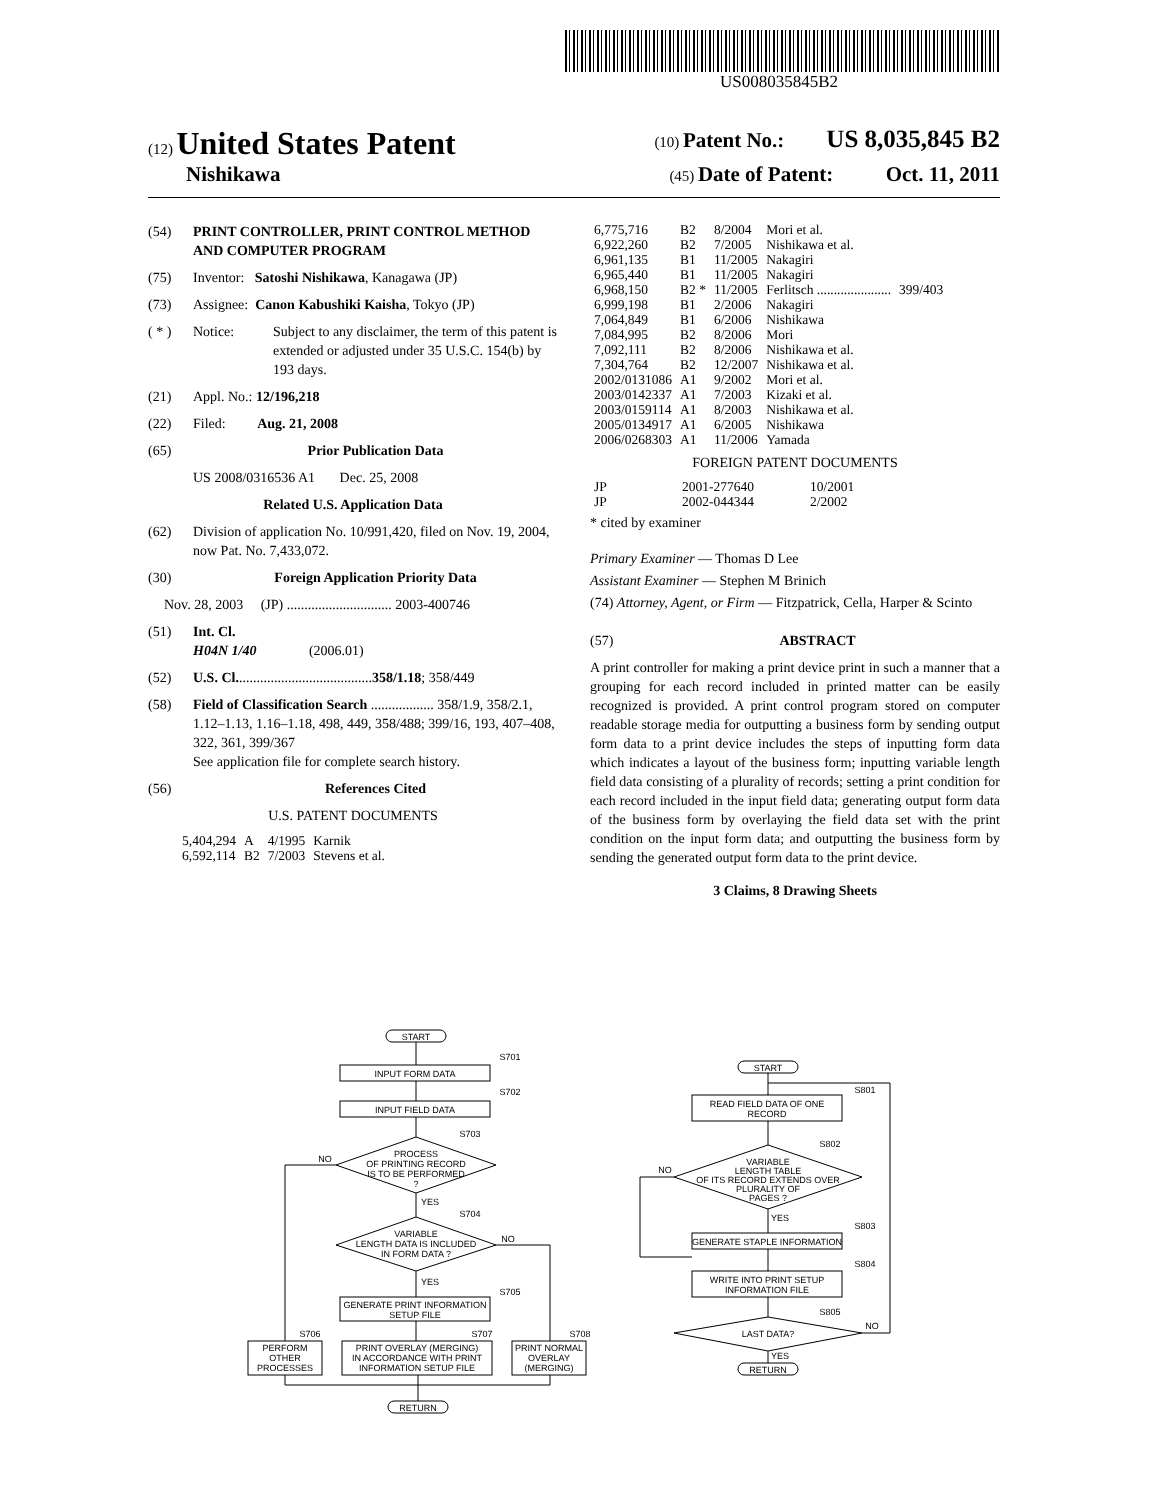US008035845B2
(12) United States Patent (10) Patent No.: US 8,035,845 B2
Nishikawa (45) Date of Patent: Oct. 11, 2011
(54) PRINT CONTROLLER, PRINT CONTROL METHOD AND COMPUTER PROGRAM
(75) Inventor: Satoshi Nishikawa, Kanagawa (JP)
(73) Assignee: Canon Kabushiki Kaisha, Tokyo (JP)
( * ) Notice: Subject to any disclaimer, the term of this patent is extended or adjusted under 35 U.S.C. 154(b) by 193 days.
(21) Appl. No.: 12/196,218
(22) Filed: Aug. 21, 2008
(65) Prior Publication Data
US 2008/0316536 A1 Dec. 25, 2008
Related U.S. Application Data
(62) Division of application No. 10/991,420, filed on Nov. 19, 2004, now Pat. No. 7,433,072.
(30) Foreign Application Priority Data
Nov. 28, 2003 (JP) .............................. 2003-400746
(51) Int. Cl.
H04N 1/40 (2006.01)
(52) U.S. Cl. ...................................... 358/1.18; 358/449
(58) Field of Classification Search .................. 358/1.9, 358/2.1, 1.12–1.13, 1.16–1.18, 498, 449, 358/488; 399/16, 193, 407–408, 322, 361, 399/367
See application file for complete search history.
(56) References Cited
U.S. PATENT DOCUMENTS
| 5,404,294 | A | 4/1995 | Karnik |
| 6,592,114 | B2 | 7/2003 | Stevens et al. |
| 6,775,716 | B2 | 8/2004 | Mori et al. | |
| 6,922,260 | B2 | 7/2005 | Nishikawa et al. | |
| 6,961,135 | B1 | 11/2005 | Nakagiri | |
| 6,965,440 | B1 | 11/2005 | Nakagiri | |
| 6,968,150 | B2 * | 11/2005 | Ferlitsch ...................... | 399/403 |
| 6,999,198 | B1 | 2/2006 | Nakagiri | |
| 7,064,849 | B1 | 6/2006 | Nishikawa | |
| 7,084,995 | B2 | 8/2006 | Mori | |
| 7,092,111 | B2 | 8/2006 | Nishikawa et al. | |
| 7,304,764 | B2 | 12/2007 | Nishikawa et al. | |
| 2002/0131086 | A1 | 9/2002 | Mori et al. | |
| 2003/0142337 | A1 | 7/2003 | Kizaki et al. | |
| 2003/0159114 | A1 | 8/2003 | Nishikawa et al. | |
| 2005/0134917 | A1 | 6/2005 | Nishikawa | |
| 2006/0268303 | A1 | 11/2006 | Yamada | |
FOREIGN PATENT DOCUMENTS
| JP | 2001-277640 | 10/2001 |
| JP | 2002-044344 | 2/2002 |
* cited by examiner
Primary Examiner — Thomas D Lee
Assistant Examiner — Stephen M Brinich
(74) Attorney, Agent, or Firm — Fitzpatrick, Cella, Harper & Scinto
(57) ABSTRACT
A print controller for making a print device print in such a manner that a grouping for each record included in printed matter can be easily recognized is provided. A print control program stored on computer readable storage media for outputting a business form by sending output form data to a print device includes the steps of inputting form data which indicates a layout of the business form; inputting variable length field data consisting of a plurality of records; setting a print condition for each record included in the input field data; generating output form data of the business form by overlaying the field data set with the print condition on the input form data; and outputting the business form by sending the generated output form data to the print device.
3 Claims, 8 Drawing Sheets
START
S701
INPUT FORM DATA
S702
INPUT FIELD DATA
S703
PROCESS
OF PRINTING RECORD
IS TO BE PERFORMED
?
NO
YES
S704
VARIABLE
LENGTH DATA IS INCLUDED
IN FORM DATA ?
NO
YES
S705
GENERATE PRINT INFORMATION
SETUP FILE
S706
S707
S708
PERFORM
OTHER
PROCESSES
PRINT OVERLAY (MERGING)
IN ACCORDANCE WITH PRINT
INFORMATION SETUP FILE
PRINT NORMAL
OVERLAY
(MERGING)
RETURN
START
S801
READ FIELD DATA OF ONE
RECORD
S802
VARIABLE
LENGTH TABLE
OF ITS RECORD EXTENDS OVER
PLURALITY OF
PAGES ?
NO
YES
S803
GENERATE STAPLE INFORMATION
S804
WRITE INTO PRINT SETUP
INFORMATION FILE
S805
LAST DATA?
NO
YES
RETURN